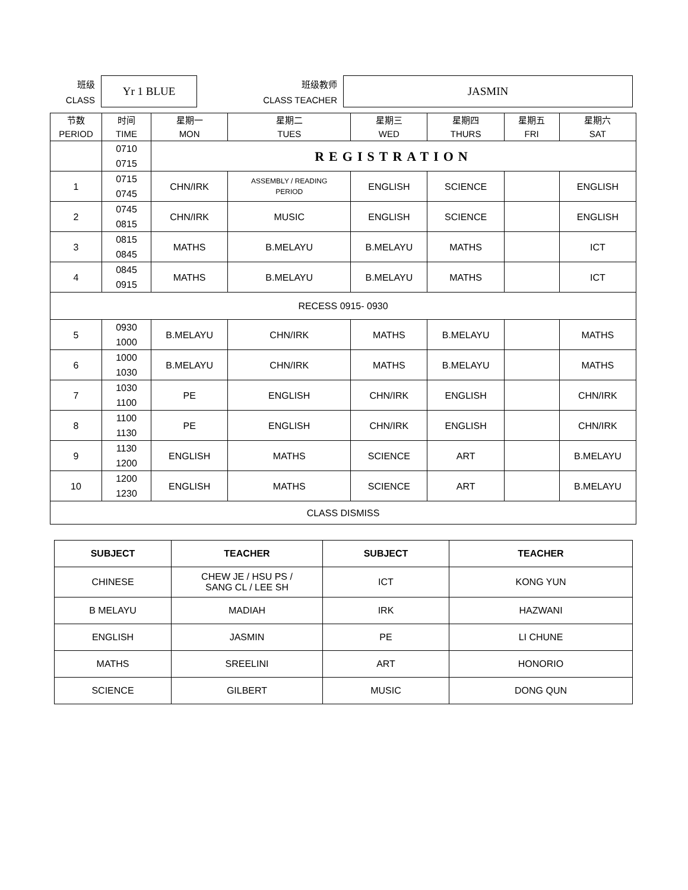班级
CLASS
Yr 1 BLUE
班级教师
CLASS TEACHER
JASMIN
| 节数 PERIOD | 时间 TIME | 星期一 MON | 星期二 TUES | 星期三 WED | 星期四 THURS | 星期五 FRI | 星期六 SAT |
| | 0710 0715 | REGISTRATION | | | | | |
| 1 | 0715 0745 | CHN/IRK | ASSEMBLY / READING PERIOD | ENGLISH | SCIENCE | | ENGLISH |
| 2 | 0745 0815 | CHN/IRK | MUSIC | ENGLISH | SCIENCE | | ENGLISH |
| 3 | 0815 0845 | MATHS | B.MELAYU | B.MELAYU | MATHS | | ICT |
| 4 | 0845 0915 | MATHS | B.MELAYU | B.MELAYU | MATHS | | ICT |
| RECESS 0915- 0930 | | | | | | | |
| 5 | 0930 1000 | B.MELAYU | CHN/IRK | MATHS | B.MELAYU | | MATHS |
| 6 | 1000 1030 | B.MELAYU | CHN/IRK | MATHS | B.MELAYU | | MATHS |
| 7 | 1030 1100 | PE | ENGLISH | CHN/IRK | ENGLISH | | CHN/IRK |
| 8 | 1100 1130 | PE | ENGLISH | CHN/IRK | ENGLISH | | CHN/IRK |
| 9 | 1130 1200 | ENGLISH | MATHS | SCIENCE | ART | | B.MELAYU |
| 10 | 1200 1230 | ENGLISH | MATHS | SCIENCE | ART | | B.MELAYU |
| CLASS DISMISS | | | | | | | |
| SUBJECT | TEACHER | SUBJECT | TEACHER |
| --- | --- | --- | --- |
| CHINESE | CHEW JE / HSU PS / SANG CL / LEE SH | ICT | KONG YUN |
| B MELAYU | MADIAH | IRK | HAZWANI |
| ENGLISH | JASMIN | PE | LI CHUNE |
| MATHS | SREELINI | ART | HONORIO |
| SCIENCE | GILBERT | MUSIC | DONG QUN |